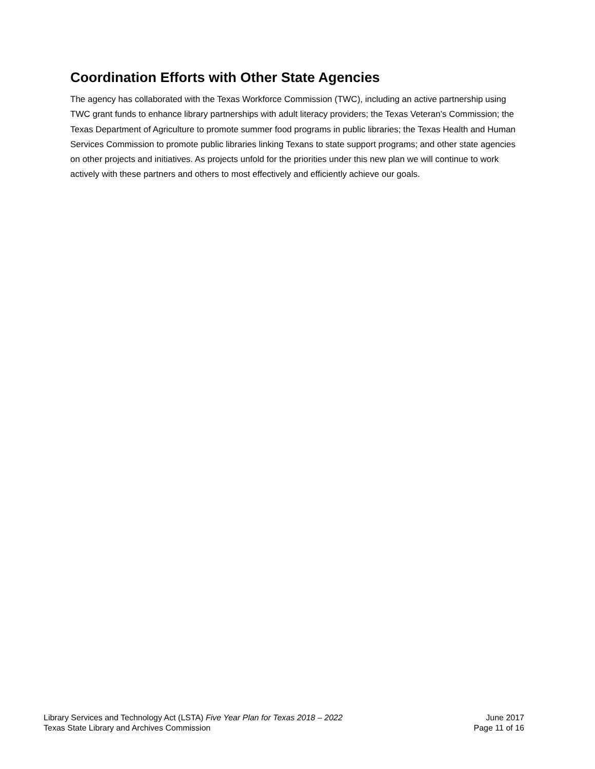Coordination Efforts with Other State Agencies
The agency has collaborated with the Texas Workforce Commission (TWC), including an active partnership using TWC grant funds to enhance library partnerships with adult literacy providers; the Texas Veteran’s Commission; the Texas Department of Agriculture to promote summer food programs in public libraries; the Texas Health and Human Services Commission to promote public libraries linking Texans to state support programs; and other state agencies on other projects and initiatives. As projects unfold for the priorities under this new plan we will continue to work actively with these partners and others to most effectively and efficiently achieve our goals.
Library Services and Technology Act (LSTA) Five Year Plan for Texas 2018 – 2022
Texas State Library and Archives Commission
June 2017
Page 11 of 16